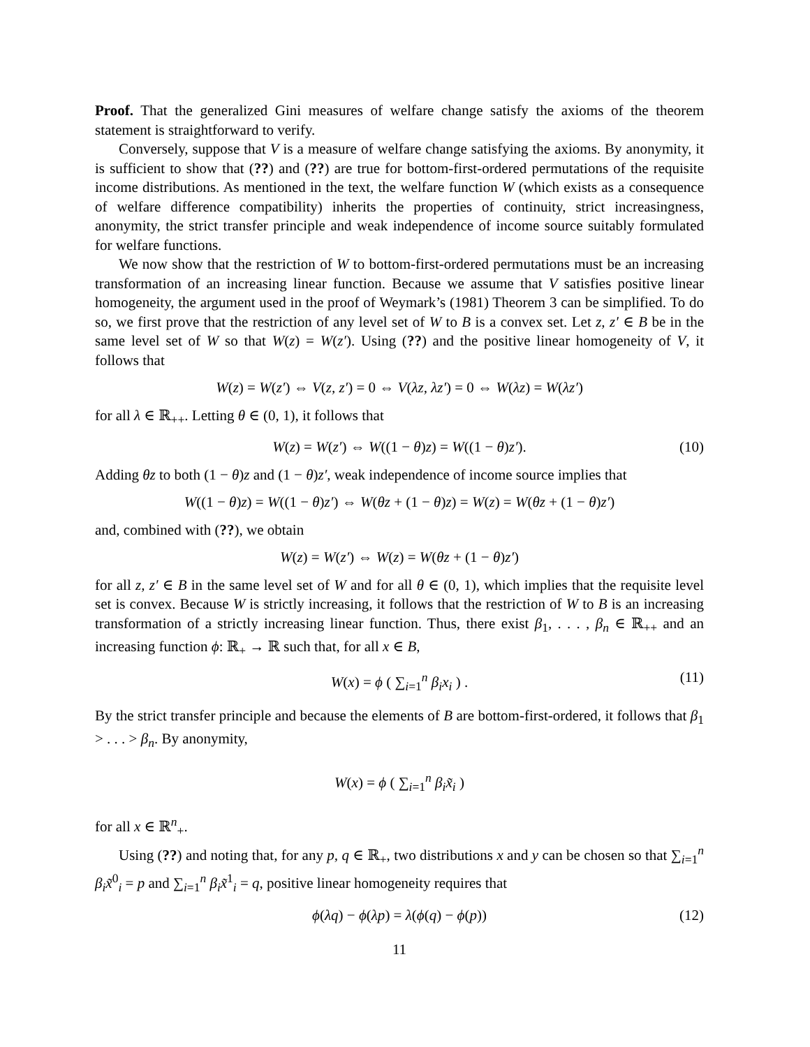Proof. That the generalized Gini measures of welfare change satisfy the axioms of the theorem statement is straightforward to verify.
Conversely, suppose that V is a measure of welfare change satisfying the axioms. By anonymity, it is sufficient to show that (??) and (??) are true for bottom-first-ordered permutations of the requisite income distributions. As mentioned in the text, the welfare function W (which exists as a consequence of welfare difference compatibility) inherits the properties of continuity, strict increasingness, anonymity, the strict transfer principle and weak independence of income source suitably formulated for welfare functions.
We now show that the restriction of W to bottom-first-ordered permutations must be an increasing transformation of an increasing linear function. Because we assume that V satisfies positive linear homogeneity, the argument used in the proof of Weymark’s (1981) Theorem 3 can be simplified. To do so, we first prove that the restriction of any level set of W to B is a convex set. Let z, z′ ∈ B be in the same level set of W so that W(z) = W(z′). Using (??) and the positive linear homogeneity of V, it follows that
W(z) = W(z′) ⇔ V(z, z′) = 0 ⇔ V(λz, λz′) = 0 ⇔ W(λz) = W(λz′)
for all λ ∈ ℝ<sub>++</sub>. Letting θ ∈ (0, 1), it follows that
W(z) = W(z′) ⇔ W((1 − θ)z) = W((1 − θ)z′). (10)
Adding θz to both (1 − θ)z and (1 − θ)z′, weak independence of income source implies that
W((1 − θ)z) = W((1 − θ)z′) ⇔ W(θz + (1 − θ)z) = W(z) = W(θz + (1 − θ)z′)
and, combined with (??), we obtain
W(z) = W(z′) ⇔ W(z) = W(θz + (1 − θ)z′)
for all z, z′ ∈ B in the same level set of W and for all θ ∈ (0, 1), which implies that the requisite level set is convex. Because W is strictly increasing, it follows that the restriction of W to B is an increasing transformation of a strictly increasing linear function. Thus, there exist β<sub>1</sub>, . . . , β<sub>n</sub> ∈ ℝ<sub>++</sub> and an increasing function ϕ: ℝ<sub>+</sub> → ℝ such that, for all x ∈ B,
W(x) = ϕ ( ∑<sub>i=1</sub><sup>n</sup> β<sub>i</sub>x<sub>i</sub> ) . (11)
By the strict transfer principle and because the elements of B are bottom-first-ordered, it follows that β<sub>1</sub> > . . . > β<sub>n</sub>. By anonymity,
W(x) = ϕ ( ∑<sub>i=1</sub><sup>n</sup> β<sub>i</sub>x̃<sub>i</sub> )
for all x ∈ ℝ<sup>n</sup><sub>+</sub>.
Using (??) and noting that, for any p, q ∈ ℝ<sub>+</sub>, two distributions x and y can be chosen so that ∑<sub>i=1</sub><sup>n</sup> β<sub>i</sub>x̃<sup>0</sup><sub>i</sub> = p and ∑<sub>i=1</sub><sup>n</sup> β<sub>i</sub>x̃<sup>1</sup><sub>i</sub> = q, positive linear homogeneity requires that
ϕ(λq) − ϕ(λp) = λ(ϕ(q) − ϕ(p)) (12)
11